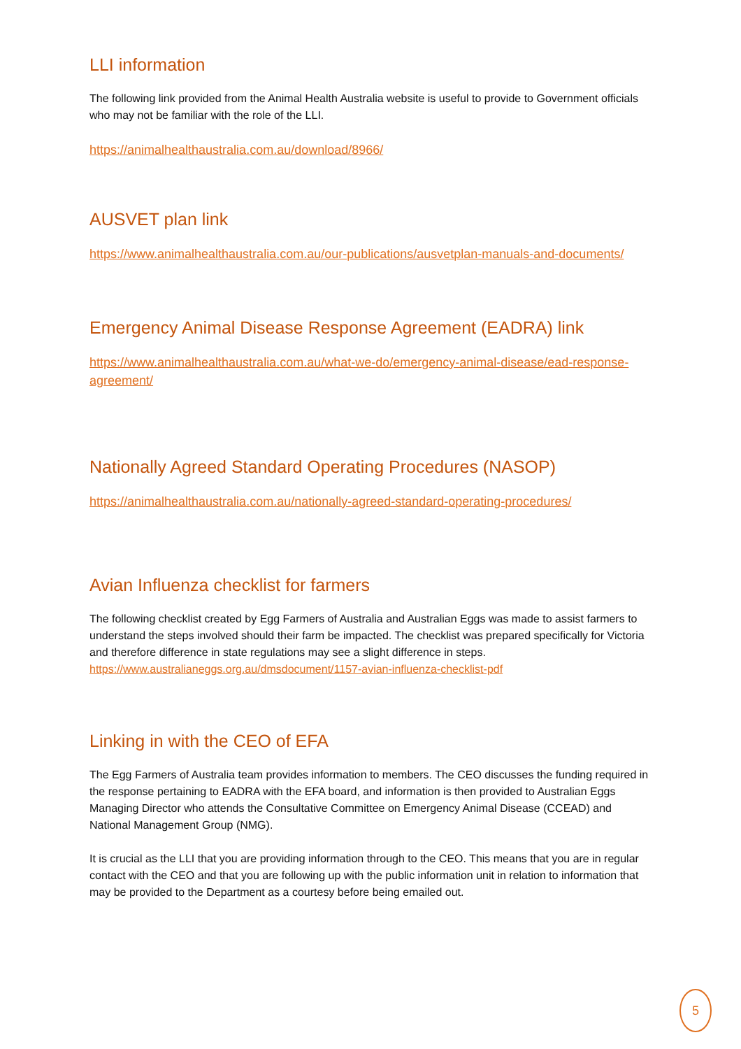LLI information
The following link provided from the Animal Health Australia website is useful to provide to Government officials who may not be familiar with the role of the LLI.
https://animalhealthaustralia.com.au/download/8966/
AUSVET plan link
https://www.animalhealthaustralia.com.au/our-publications/ausvetplan-manuals-and-documents/
Emergency Animal Disease Response Agreement (EADRA) link
https://www.animalhealthaustralia.com.au/what-we-do/emergency-animal-disease/ead-response-agreement/
Nationally Agreed Standard Operating Procedures (NASOP)
https://animalhealthaustralia.com.au/nationally-agreed-standard-operating-procedures/
Avian Influenza checklist for farmers
The following checklist created by Egg Farmers of Australia and Australian Eggs was made to assist farmers to understand the steps involved should their farm be impacted. The checklist was prepared specifically for Victoria and therefore difference in state regulations may see a slight difference in steps.
https://www.australianeggs.org.au/dmsdocument/1157-avian-influenza-checklist-pdf
Linking in with the CEO of EFA
The Egg Farmers of Australia team provides information to members. The CEO discusses the funding required in the response pertaining to EADRA with the EFA board, and information is then provided to Australian Eggs Managing Director who attends the Consultative Committee on Emergency Animal Disease (CCEAD) and National Management Group (NMG).
It is crucial as the LLI that you are providing information through to the CEO. This means that you are in regular contact with the CEO and that you are following up with the public information unit in relation to information that may be provided to the Department as a courtesy before being emailed out.
5